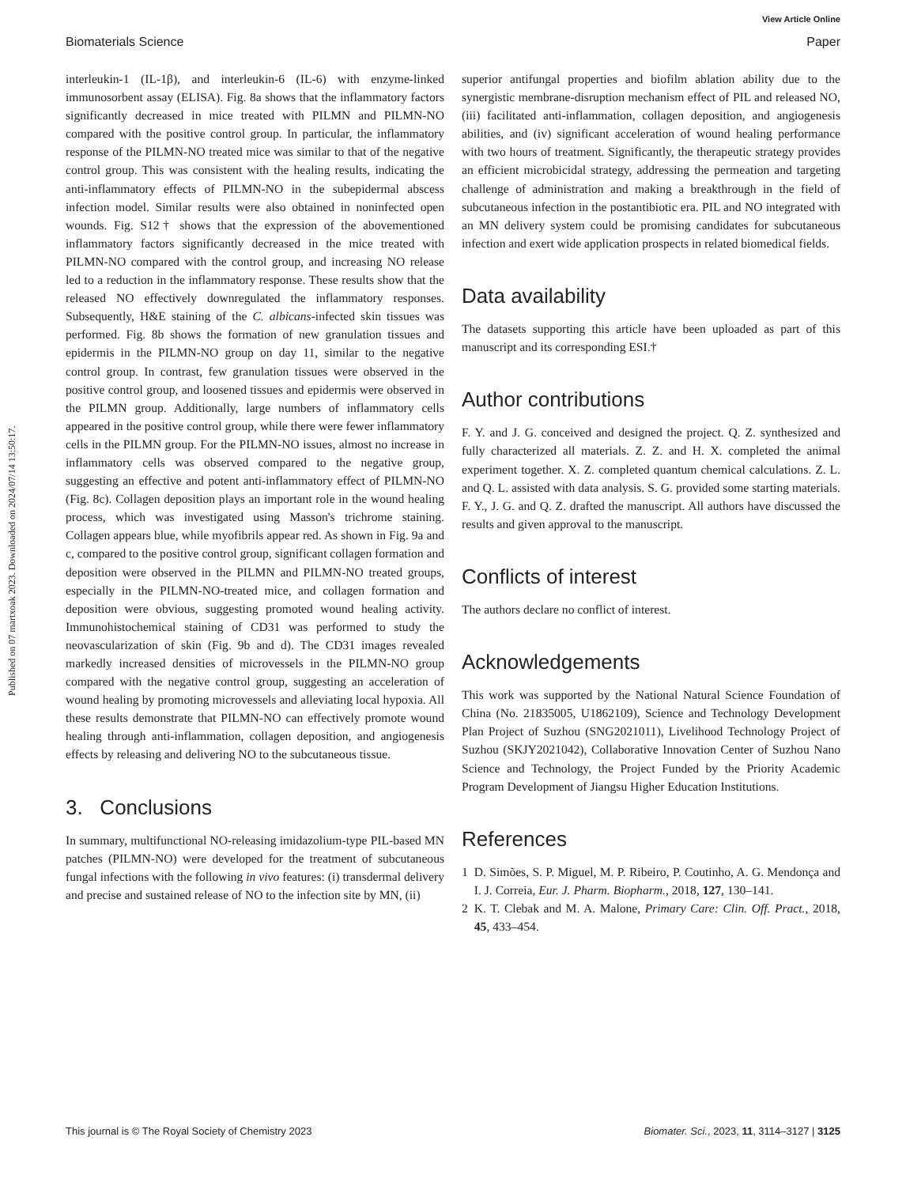Published on 07 martxoak 2023. Downloaded on 2024/07/14 13:50:17.
View Article Online
Biomaterials Science Paper
interleukin-1 (IL-1β), and interleukin-6 (IL-6) with enzyme-linked immunosorbent assay (ELISA). Fig. 8a shows that the inflammatory factors significantly decreased in mice treated with PILMN and PILMN-NO compared with the positive control group. In particular, the inflammatory response of the PILMN-NO treated mice was similar to that of the negative control group. This was consistent with the healing results, indicating the anti-inflammatory effects of PILMN-NO in the subepidermal abscess infection model. Similar results were also obtained in noninfected open wounds. Fig. S12† shows that the expression of the abovementioned inflammatory factors significantly decreased in the mice treated with PILMN-NO compared with the control group, and increasing NO release led to a reduction in the inflammatory response. These results show that the released NO effectively downregulated the inflammatory responses. Subsequently, H&E staining of the C. albicans-infected skin tissues was performed. Fig. 8b shows the formation of new granulation tissues and epidermis in the PILMN-NO group on day 11, similar to the negative control group. In contrast, few granulation tissues were observed in the positive control group, and loosened tissues and epidermis were observed in the PILMN group. Additionally, large numbers of inflammatory cells appeared in the positive control group, while there were fewer inflammatory cells in the PILMN group. For the PILMN-NO issues, almost no increase in inflammatory cells was observed compared to the negative group, suggesting an effective and potent anti-inflammatory effect of PILMN-NO (Fig. 8c). Collagen deposition plays an important role in the wound healing process, which was investigated using Masson's trichrome staining. Collagen appears blue, while myofibrils appear red. As shown in Fig. 9a and c, compared to the positive control group, significant collagen formation and deposition were observed in the PILMN and PILMN-NO treated groups, especially in the PILMN-NO-treated mice, and collagen formation and deposition were obvious, suggesting promoted wound healing activity. Immunohistochemical staining of CD31 was performed to study the neovascularization of skin (Fig. 9b and d). The CD31 images revealed markedly increased densities of microvessels in the PILMN-NO group compared with the negative control group, suggesting an acceleration of wound healing by promoting microvessels and alleviating local hypoxia. All these results demonstrate that PILMN-NO can effectively promote wound healing through anti-inflammation, collagen deposition, and angiogenesis effects by releasing and delivering NO to the subcutaneous tissue.
3. Conclusions
In summary, multifunctional NO-releasing imidazolium-type PIL-based MN patches (PILMN-NO) were developed for the treatment of subcutaneous fungal infections with the following in vivo features: (i) transdermal delivery and precise and sustained release of NO to the infection site by MN, (ii)
superior antifungal properties and biofilm ablation ability due to the synergistic membrane-disruption mechanism effect of PIL and released NO, (iii) facilitated anti-inflammation, collagen deposition, and angiogenesis abilities, and (iv) significant acceleration of wound healing performance with two hours of treatment. Significantly, the therapeutic strategy provides an efficient microbicidal strategy, addressing the permeation and targeting challenge of administration and making a breakthrough in the field of subcutaneous infection in the postantibiotic era. PIL and NO integrated with an MN delivery system could be promising candidates for subcutaneous infection and exert wide application prospects in related biomedical fields.
Data availability
The datasets supporting this article have been uploaded as part of this manuscript and its corresponding ESI.†
Author contributions
F. Y. and J. G. conceived and designed the project. Q. Z. synthesized and fully characterized all materials. Z. Z. and H. X. completed the animal experiment together. X. Z. completed quantum chemical calculations. Z. L. and Q. L. assisted with data analysis. S. G. provided some starting materials. F. Y., J. G. and Q. Z. drafted the manuscript. All authors have discussed the results and given approval to the manuscript.
Conflicts of interest
The authors declare no conflict of interest.
Acknowledgements
This work was supported by the National Natural Science Foundation of China (No. 21835005, U1862109), Science and Technology Development Plan Project of Suzhou (SNG2021011), Livelihood Technology Project of Suzhou (SKJY2021042), Collaborative Innovation Center of Suzhou Nano Science and Technology, the Project Funded by the Priority Academic Program Development of Jiangsu Higher Education Institutions.
References
1 D. Simões, S. P. Miguel, M. P. Ribeiro, P. Coutinho, A. G. Mendonça and I. J. Correia, Eur. J. Pharm. Biopharm., 2018, 127, 130–141.
2 K. T. Clebak and M. A. Malone, Primary Care: Clin. Off. Pract., 2018, 45, 433–454.
This journal is © The Royal Society of Chemistry 2023 Biomater. Sci., 2023, 11, 3114–3127 | 3125